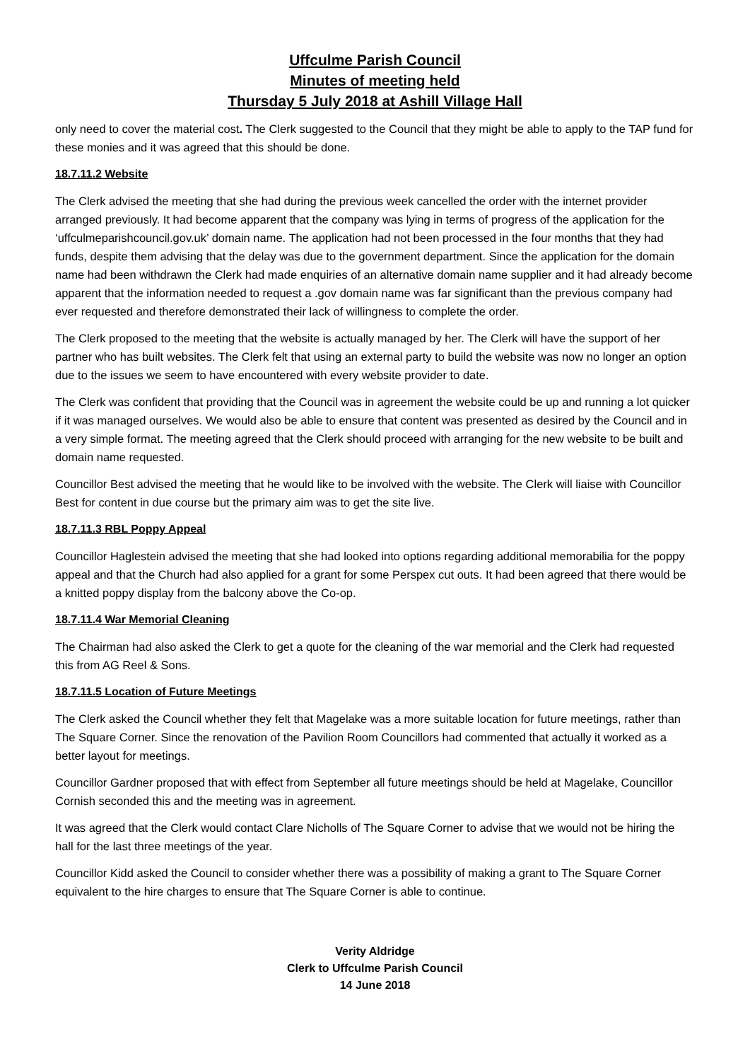Uffculme Parish Council
Minutes of meeting held
Thursday 5 July 2018 at Ashill Village Hall
only need to cover the material cost. The Clerk suggested to the Council that they might be able to apply to the TAP fund for these monies and it was agreed that this should be done.
18.7.11.2 Website
The Clerk advised the meeting that she had during the previous week cancelled the order with the internet provider arranged previously. It had become apparent that the company was lying in terms of progress of the application for the ‘uffculmeparishcouncil.gov.uk’ domain name. The application had not been processed in the four months that they had funds, despite them advising that the delay was due to the government department. Since the application for the domain name had been withdrawn the Clerk had made enquiries of an alternative domain name supplier and it had already become apparent that the information needed to request a .gov domain name was far significant than the previous company had ever requested and therefore demonstrated their lack of willingness to complete the order.
The Clerk proposed to the meeting that the website is actually managed by her. The Clerk will have the support of her partner who has built websites. The Clerk felt that using an external party to build the website was now no longer an option due to the issues we seem to have encountered with every website provider to date.
The Clerk was confident that providing that the Council was in agreement the website could be up and running a lot quicker if it was managed ourselves. We would also be able to ensure that content was presented as desired by the Council and in a very simple format. The meeting agreed that the Clerk should proceed with arranging for the new website to be built and domain name requested.
Councillor Best advised the meeting that he would like to be involved with the website. The Clerk will liaise with Councillor Best for content in due course but the primary aim was to get the site live.
18.7.11.3 RBL Poppy Appeal
Councillor Haglestein advised the meeting that she had looked into options regarding additional memorabilia for the poppy appeal and that the Church had also applied for a grant for some Perspex cut outs. It had been agreed that there would be a knitted poppy display from the balcony above the Co-op.
18.7.11.4 War Memorial Cleaning
The Chairman had also asked the Clerk to get a quote for the cleaning of the war memorial and the Clerk had requested this from AG Reel & Sons.
18.7.11.5 Location of Future Meetings
The Clerk asked the Council whether they felt that Magelake was a more suitable location for future meetings, rather than The Square Corner. Since the renovation of the Pavilion Room Councillors had commented that actually it worked as a better layout for meetings.
Councillor Gardner proposed that with effect from September all future meetings should be held at Magelake, Councillor Cornish seconded this and the meeting was in agreement.
It was agreed that the Clerk would contact Clare Nicholls of The Square Corner to advise that we would not be hiring the hall for the last three meetings of the year.
Councillor Kidd asked the Council to consider whether there was a possibility of making a grant to The Square Corner equivalent to the hire charges to ensure that The Square Corner is able to continue.
Verity Aldridge
Clerk to Uffculme Parish Council
14 June 2018